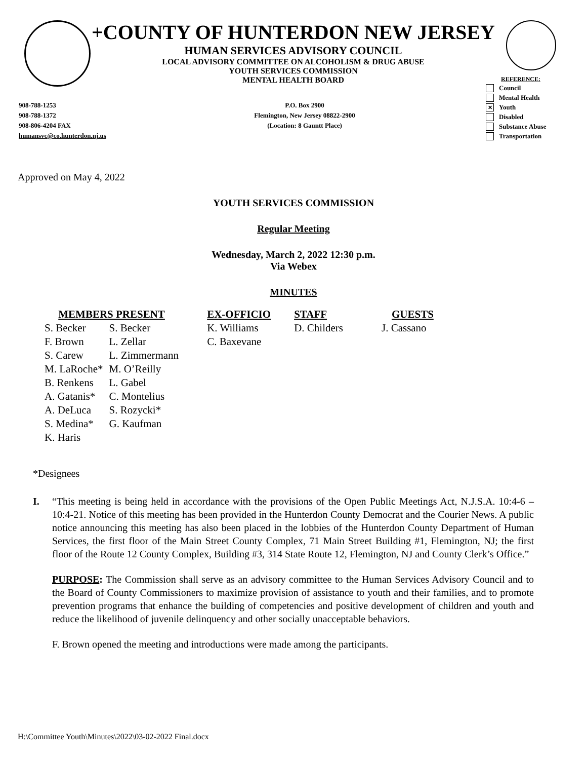+COUNTY OF HUNTERDON NEW JERSEY
HUMAN SERVICES ADVISORY COUNCIL
LOCAL ADVISORY COMMITTEE ON ALCOHOLISM & DRUG ABUSE
YOUTH SERVICES COMMISSION
MENTAL HEALTH BOARD
REFERENCE:
Council
Mental Health
✕ Youth
Disabled
Substance Abuse
Transportation
908-788-1253
908-788-1372
908-806-4204 FAX
humansvc@co.hunterdon.nj.us
P.O. Box 2900
Flemington, New Jersey 08822-2900
(Location: 8 Gauntt Place)
Approved on May 4, 2022
YOUTH SERVICES COMMISSION
Regular Meeting
Wednesday, March 2, 2022 12:30 p.m.
Via Webex
MINUTES
| MEMBERS PRESENT | | EX-OFFICIO | STAFF | GUESTS |
| --- | --- | --- | --- | --- |
| S. Becker | S. Becker | K. Williams | D. Childers | J. Cassano |
| F. Brown | L. Zellar | C. Baxevane | | |
| S. Carew | L. Zimmermann | | | |
| M. LaRoche* | M. O’Reilly | | | |
| B. Renkens | L. Gabel | | | |
| A. Gatanis* | C. Montelius | | | |
| A. DeLuca | S. Rozycki* | | | |
| S. Medina* | G. Kaufman | | | |
| K. Haris | | | | |
*Designees
I. “This meeting is being held in accordance with the provisions of the Open Public Meetings Act, N.J.S.A. 10:4-6 – 10:4-21. Notice of this meeting has been provided in the Hunterdon County Democrat and the Courier News. A public notice announcing this meeting has also been placed in the lobbies of the Hunterdon County Department of Human Services, the first floor of the Main Street County Complex, 71 Main Street Building #1, Flemington, NJ; the first floor of the Route 12 County Complex, Building #3, 314 State Route 12, Flemington, NJ and County Clerk’s Office.”
PURPOSE: The Commission shall serve as an advisory committee to the Human Services Advisory Council and to the Board of County Commissioners to maximize provision of assistance to youth and their families, and to promote prevention programs that enhance the building of competencies and positive development of children and youth and reduce the likelihood of juvenile delinquency and other socially unacceptable behaviors.
F. Brown opened the meeting and introductions were made among the participants.
H:\Committee Youth\Minutes\2022\03-02-2022 Final.docx